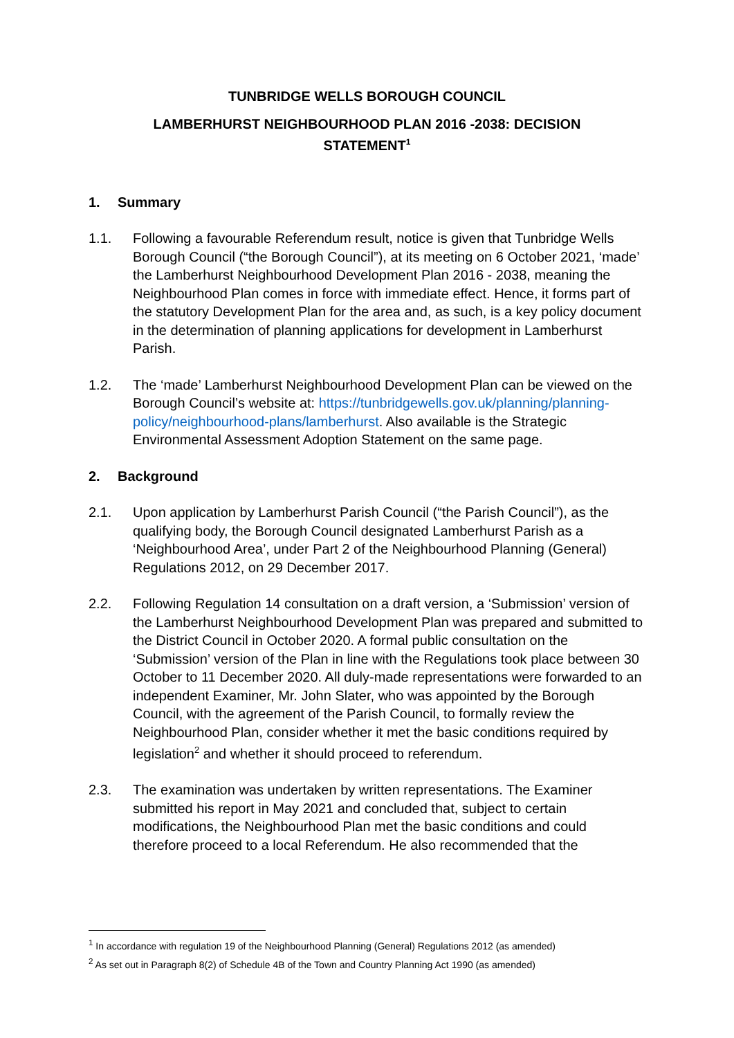TUNBRIDGE WELLS BOROUGH COUNCIL
LAMBERHURST NEIGHBOURHOOD PLAN 2016 -2038: DECISION
STATEMENT<sup>1</sup>
1. Summary
1.1. Following a favourable Referendum result, notice is given that Tunbridge Wells Borough Council (“the Borough Council”), at its meeting on 6 October 2021, ‘made’ the Lamberhurst Neighbourhood Development Plan 2016 - 2038, meaning the Neighbourhood Plan comes in force with immediate effect. Hence, it forms part of the statutory Development Plan for the area and, as such, is a key policy document in the determination of planning applications for development in Lamberhurst Parish.
1.2. The ‘made’ Lamberhurst Neighbourhood Development Plan can be viewed on the Borough Council’s website at: https://tunbridgewells.gov.uk/planning/planning-policy/neighbourhood-plans/lamberhurst. Also available is the Strategic Environmental Assessment Adoption Statement on the same page.
2. Background
2.1. Upon application by Lamberhurst Parish Council (“the Parish Council”), as the qualifying body, the Borough Council designated Lamberhurst Parish as a ‘Neighbourhood Area’, under Part 2 of the Neighbourhood Planning (General) Regulations 2012, on 29 December 2017.
2.2. Following Regulation 14 consultation on a draft version, a ‘Submission’ version of the Lamberhurst Neighbourhood Development Plan was prepared and submitted to the District Council in October 2020. A formal public consultation on the ‘Submission’ version of the Plan in line with the Regulations took place between 30 October to 11 December 2020. All duly-made representations were forwarded to an independent Examiner, Mr. John Slater, who was appointed by the Borough Council, with the agreement of the Parish Council, to formally review the Neighbourhood Plan, consider whether it met the basic conditions required by legislation<sup>2</sup> and whether it should proceed to referendum.
2.3. The examination was undertaken by written representations. The Examiner submitted his report in May 2021 and concluded that, subject to certain modifications, the Neighbourhood Plan met the basic conditions and could therefore proceed to a local Referendum. He also recommended that the
<sup>1</sup> In accordance with regulation 19 of the Neighbourhood Planning (General) Regulations 2012 (as amended)
<sup>2</sup> As set out in Paragraph 8(2) of Schedule 4B of the Town and Country Planning Act 1990 (as amended)